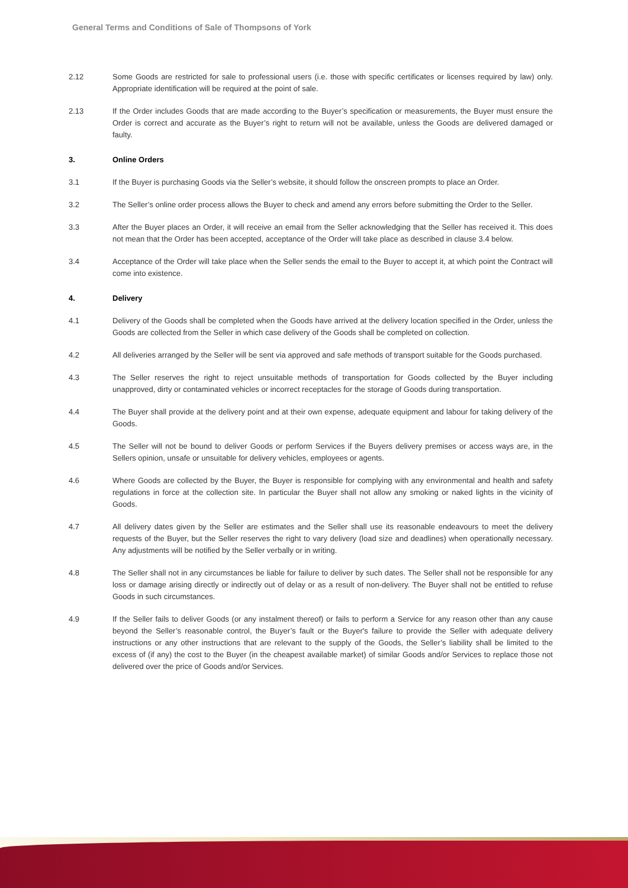General Terms and Conditions of Sale of Thompsons of York
2.12 Some Goods are restricted for sale to professional users (i.e. those with specific certificates or licenses required by law) only. Appropriate identification will be required at the point of sale.
2.13 If the Order includes Goods that are made according to the Buyer’s specification or measurements, the Buyer must ensure the Order is correct and accurate as the Buyer’s right to return will not be available, unless the Goods are delivered damaged or faulty.
3. Online Orders
3.1 If the Buyer is purchasing Goods via the Seller’s website, it should follow the onscreen prompts to place an Order.
3.2 The Seller’s online order process allows the Buyer to check and amend any errors before submitting the Order to the Seller.
3.3 After the Buyer places an Order, it will receive an email from the Seller acknowledging that the Seller has received it. This does not mean that the Order has been accepted, acceptance of the Order will take place as described in clause 3.4 below.
3.4 Acceptance of the Order will take place when the Seller sends the email to the Buyer to accept it, at which point the Contract will come into existence.
4. Delivery
4.1 Delivery of the Goods shall be completed when the Goods have arrived at the delivery location specified in the Order, unless the Goods are collected from the Seller in which case delivery of the Goods shall be completed on collection.
4.2 All deliveries arranged by the Seller will be sent via approved and safe methods of transport suitable for the Goods purchased.
4.3 The Seller reserves the right to reject unsuitable methods of transportation for Goods collected by the Buyer including unapproved, dirty or contaminated vehicles or incorrect receptacles for the storage of Goods during transportation.
4.4 The Buyer shall provide at the delivery point and at their own expense, adequate equipment and labour for taking delivery of the Goods.
4.5 The Seller will not be bound to deliver Goods or perform Services if the Buyers delivery premises or access ways are, in the Sellers opinion, unsafe or unsuitable for delivery vehicles, employees or agents.
4.6 Where Goods are collected by the Buyer, the Buyer is responsible for complying with any environmental and health and safety regulations in force at the collection site. In particular the Buyer shall not allow any smoking or naked lights in the vicinity of Goods.
4.7 All delivery dates given by the Seller are estimates and the Seller shall use its reasonable endeavours to meet the delivery requests of the Buyer, but the Seller reserves the right to vary delivery (load size and deadlines) when operationally necessary. Any adjustments will be notified by the Seller verbally or in writing.
4.8 The Seller shall not in any circumstances be liable for failure to deliver by such dates. The Seller shall not be responsible for any loss or damage arising directly or indirectly out of delay or as a result of non-delivery. The Buyer shall not be entitled to refuse Goods in such circumstances.
4.9 If the Seller fails to deliver Goods (or any instalment thereof) or fails to perform a Service for any reason other than any cause beyond the Seller’s reasonable control, the Buyer’s fault or the Buyer's failure to provide the Seller with adequate delivery instructions or any other instructions that are relevant to the supply of the Goods, the Seller’s liability shall be limited to the excess of (if any) the cost to the Buyer (in the cheapest available market) of similar Goods and/or Services to replace those not delivered over the price of Goods and/or Services.